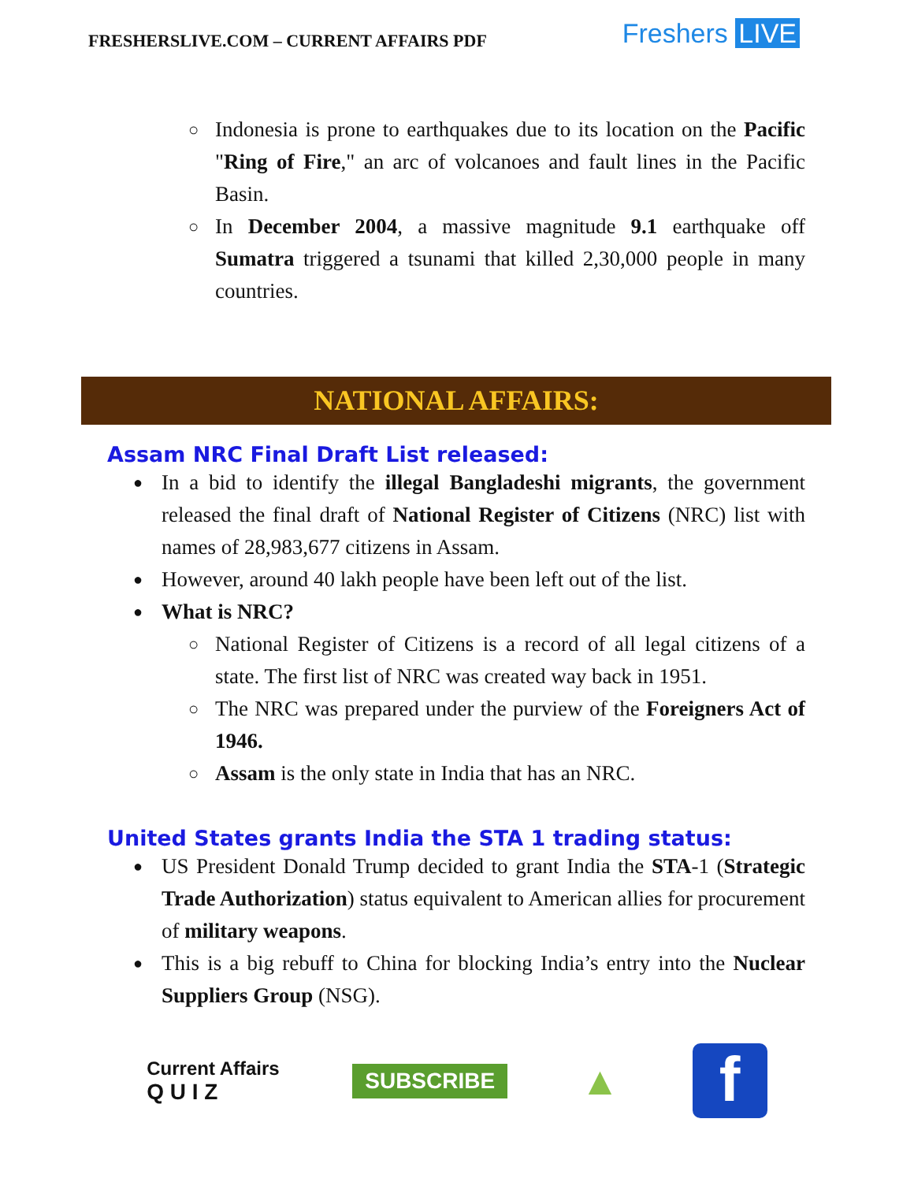FRESHERSLIVE.COM – CURRENT AFFAIRS PDF
Freshers LIVE
Indonesia is prone to earthquakes due to its location on the Pacific "Ring of Fire," an arc of volcanoes and fault lines in the Pacific Basin.
In December 2004, a massive magnitude 9.1 earthquake off Sumatra triggered a tsunami that killed 2,30,000 people in many countries.
NATIONAL AFFAIRS:
Assam NRC Final Draft List released:
In a bid to identify the illegal Bangladeshi migrants, the government released the final draft of National Register of Citizens (NRC) list with names of 28,983,677 citizens in Assam.
However, around 40 lakh people have been left out of the list.
What is NRC?
National Register of Citizens is a record of all legal citizens of a state. The first list of NRC was created way back in 1951.
The NRC was prepared under the purview of the Foreigners Act of 1946.
Assam is the only state in India that has an NRC.
United States grants India the STA 1 trading status:
US President Donald Trump decided to grant India the STA-1 (Strategic Trade Authorization) status equivalent to American allies for procurement of military weapons.
This is a big rebuff to China for blocking India’s entry into the Nuclear Suppliers Group (NSG).
Current Affairs
Q U I Z
SUBSCRIBE
▲
f